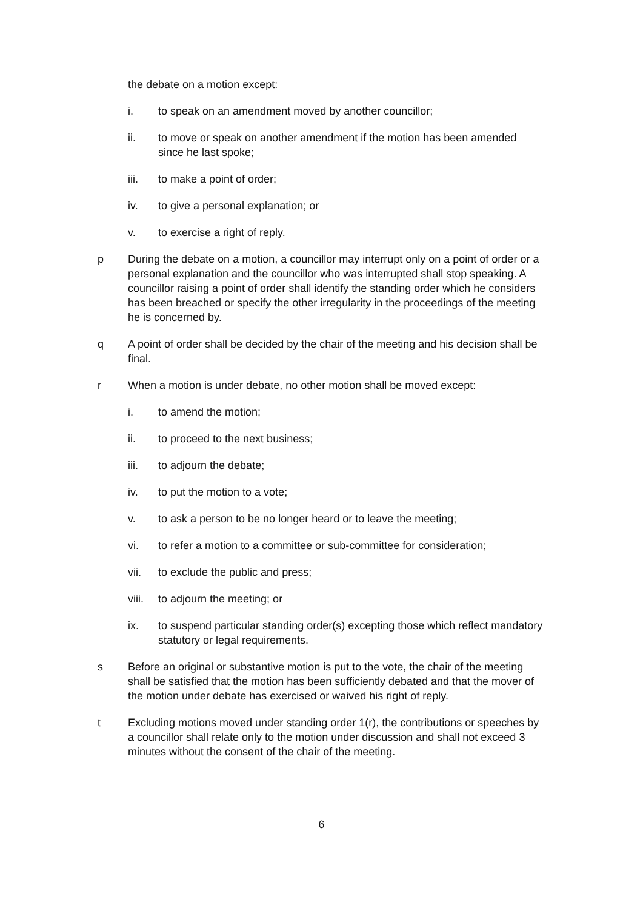the debate on a motion except:
i. to speak on an amendment moved by another councillor;
ii. to move or speak on another amendment if the motion has been amended since he last spoke;
iii. to make a point of order;
iv. to give a personal explanation; or
v. to exercise a right of reply.
p During the debate on a motion, a councillor may interrupt only on a point of order or a personal explanation and the councillor who was interrupted shall stop speaking. A councillor raising a point of order shall identify the standing order which he considers has been breached or specify the other irregularity in the proceedings of the meeting he is concerned by.
q A point of order shall be decided by the chair of the meeting and his decision shall be final.
r When a motion is under debate, no other motion shall be moved except:
i. to amend the motion;
ii. to proceed to the next business;
iii. to adjourn the debate;
iv. to put the motion to a vote;
v. to ask a person to be no longer heard or to leave the meeting;
vi. to refer a motion to a committee or sub-committee for consideration;
vii. to exclude the public and press;
viii. to adjourn the meeting; or
ix. to suspend particular standing order(s) excepting those which reflect mandatory statutory or legal requirements.
s Before an original or substantive motion is put to the vote, the chair of the meeting shall be satisfied that the motion has been sufficiently debated and that the mover of the motion under debate has exercised or waived his right of reply.
t Excluding motions moved under standing order 1(r), the contributions or speeches by a councillor shall relate only to the motion under discussion and shall not exceed 3 minutes without the consent of the chair of the meeting.
6